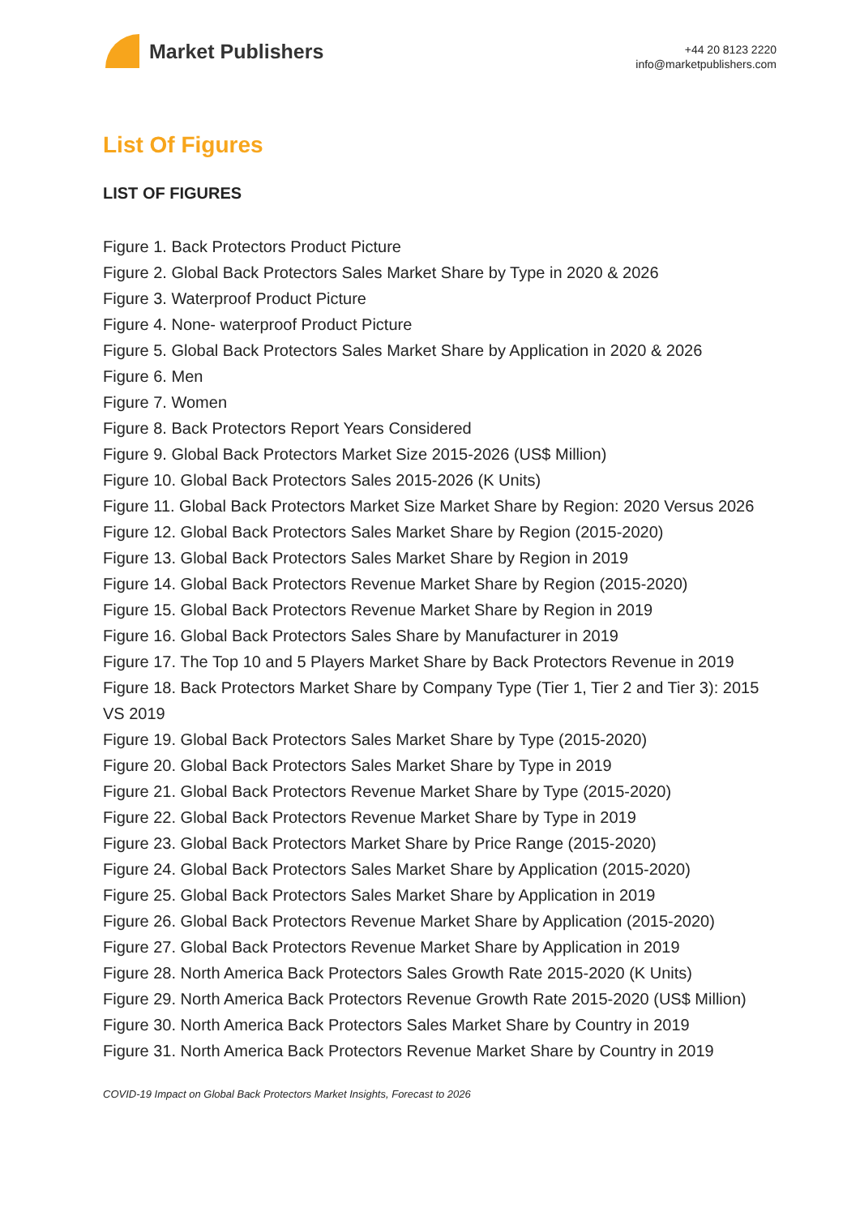Market Publishers
+44 20 8123 2220
info@marketpublishers.com
List Of Figures
LIST OF FIGURES
Figure 1. Back Protectors Product Picture
Figure 2. Global Back Protectors Sales Market Share by Type in 2020 & 2026
Figure 3. Waterproof Product Picture
Figure 4. None- waterproof Product Picture
Figure 5. Global Back Protectors Sales Market Share by Application in 2020 & 2026
Figure 6. Men
Figure 7. Women
Figure 8. Back Protectors Report Years Considered
Figure 9. Global Back Protectors Market Size 2015-2026 (US$ Million)
Figure 10. Global Back Protectors Sales 2015-2026 (K Units)
Figure 11. Global Back Protectors Market Size Market Share by Region: 2020 Versus 2026
Figure 12. Global Back Protectors Sales Market Share by Region (2015-2020)
Figure 13. Global Back Protectors Sales Market Share by Region in 2019
Figure 14. Global Back Protectors Revenue Market Share by Region (2015-2020)
Figure 15. Global Back Protectors Revenue Market Share by Region in 2019
Figure 16. Global Back Protectors Sales Share by Manufacturer in 2019
Figure 17. The Top 10 and 5 Players Market Share by Back Protectors Revenue in 2019
Figure 18. Back Protectors Market Share by Company Type (Tier 1, Tier 2 and Tier 3): 2015 VS 2019
Figure 19. Global Back Protectors Sales Market Share by Type (2015-2020)
Figure 20. Global Back Protectors Sales Market Share by Type in 2019
Figure 21. Global Back Protectors Revenue Market Share by Type (2015-2020)
Figure 22. Global Back Protectors Revenue Market Share by Type in 2019
Figure 23. Global Back Protectors Market Share by Price Range (2015-2020)
Figure 24. Global Back Protectors Sales Market Share by Application (2015-2020)
Figure 25. Global Back Protectors Sales Market Share by Application in 2019
Figure 26. Global Back Protectors Revenue Market Share by Application (2015-2020)
Figure 27. Global Back Protectors Revenue Market Share by Application in 2019
Figure 28. North America Back Protectors Sales Growth Rate 2015-2020 (K Units)
Figure 29. North America Back Protectors Revenue Growth Rate 2015-2020 (US$ Million)
Figure 30. North America Back Protectors Sales Market Share by Country in 2019
Figure 31. North America Back Protectors Revenue Market Share by Country in 2019
COVID-19 Impact on Global Back Protectors Market Insights, Forecast to 2026